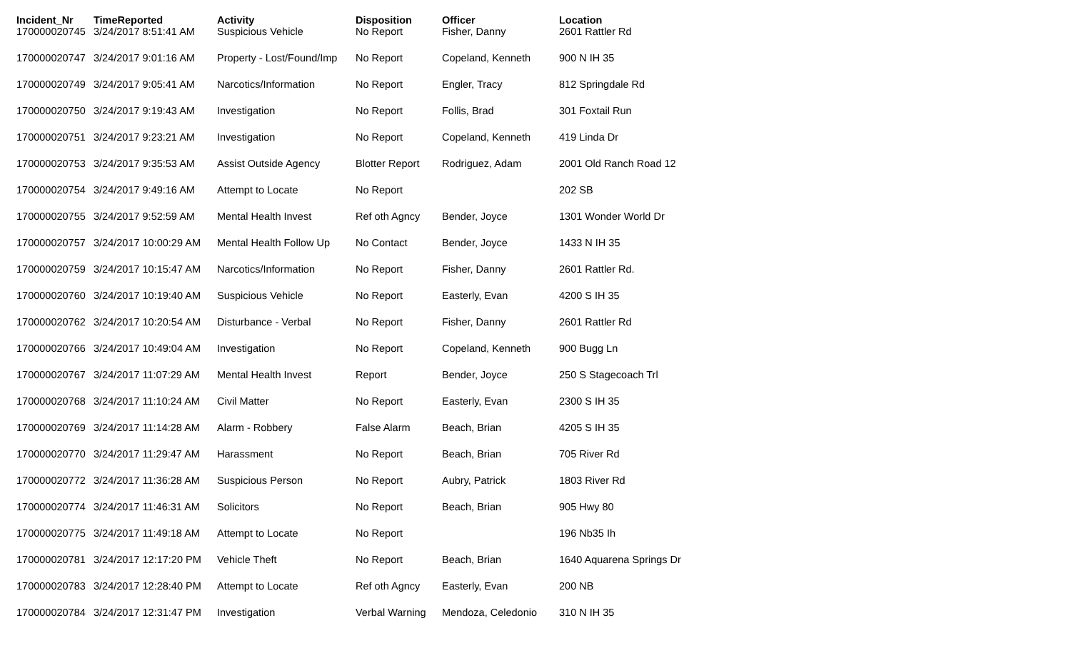| Incident_Nr | TimeReported | Activity | Disposition | Officer | Location |
| --- | --- | --- | --- | --- | --- |
| 170000020745 | 3/24/2017 8:51:41 AM | Suspicious Vehicle | No Report | Fisher, Danny | 2601 Rattler Rd |
| 170000020747 | 3/24/2017 9:01:16 AM | Property - Lost/Found/Imp | No Report | Copeland, Kenneth | 900 N IH 35 |
| 170000020749 | 3/24/2017 9:05:41 AM | Narcotics/Information | No Report | Engler, Tracy | 812 Springdale Rd |
| 170000020750 | 3/24/2017 9:19:43 AM | Investigation | No Report | Follis, Brad | 301 Foxtail Run |
| 170000020751 | 3/24/2017 9:23:21 AM | Investigation | No Report | Copeland, Kenneth | 419 Linda Dr |
| 170000020753 | 3/24/2017 9:35:53 AM | Assist Outside Agency | Blotter Report | Rodriguez, Adam | 2001 Old Ranch Road 12 |
| 170000020754 | 3/24/2017 9:49:16 AM | Attempt to Locate | No Report | | 202 SB |
| 170000020755 | 3/24/2017 9:52:59 AM | Mental Health Invest | Ref oth Agncy | Bender, Joyce | 1301 Wonder World Dr |
| 170000020757 | 3/24/2017 10:00:29 AM | Mental Health Follow Up | No Contact | Bender, Joyce | 1433 N IH 35 |
| 170000020759 | 3/24/2017 10:15:47 AM | Narcotics/Information | No Report | Fisher, Danny | 2601 Rattler Rd. |
| 170000020760 | 3/24/2017 10:19:40 AM | Suspicious Vehicle | No Report | Easterly, Evan | 4200 S IH 35 |
| 170000020762 | 3/24/2017 10:20:54 AM | Disturbance - Verbal | No Report | Fisher, Danny | 2601 Rattler Rd |
| 170000020766 | 3/24/2017 10:49:04 AM | Investigation | No Report | Copeland, Kenneth | 900 Bugg Ln |
| 170000020767 | 3/24/2017 11:07:29 AM | Mental Health Invest | Report | Bender, Joyce | 250 S Stagecoach Trl |
| 170000020768 | 3/24/2017 11:10:24 AM | Civil Matter | No Report | Easterly, Evan | 2300 S IH 35 |
| 170000020769 | 3/24/2017 11:14:28 AM | Alarm - Robbery | False Alarm | Beach, Brian | 4205 S IH 35 |
| 170000020770 | 3/24/2017 11:29:47 AM | Harassment | No Report | Beach, Brian | 705 River Rd |
| 170000020772 | 3/24/2017 11:36:28 AM | Suspicious Person | No Report | Aubry, Patrick | 1803 River Rd |
| 170000020774 | 3/24/2017 11:46:31 AM | Solicitors | No Report | Beach, Brian | 905 Hwy 80 |
| 170000020775 | 3/24/2017 11:49:18 AM | Attempt to Locate | No Report | | 196 Nb35 Ih |
| 170000020781 | 3/24/2017 12:17:20 PM | Vehicle Theft | No Report | Beach, Brian | 1640 Aquarena Springs Dr |
| 170000020783 | 3/24/2017 12:28:40 PM | Attempt to Locate | Ref oth Agncy | Easterly, Evan | 200 NB |
| 170000020784 | 3/24/2017 12:31:47 PM | Investigation | Verbal Warning | Mendoza, Celedonio | 310 N IH 35 |